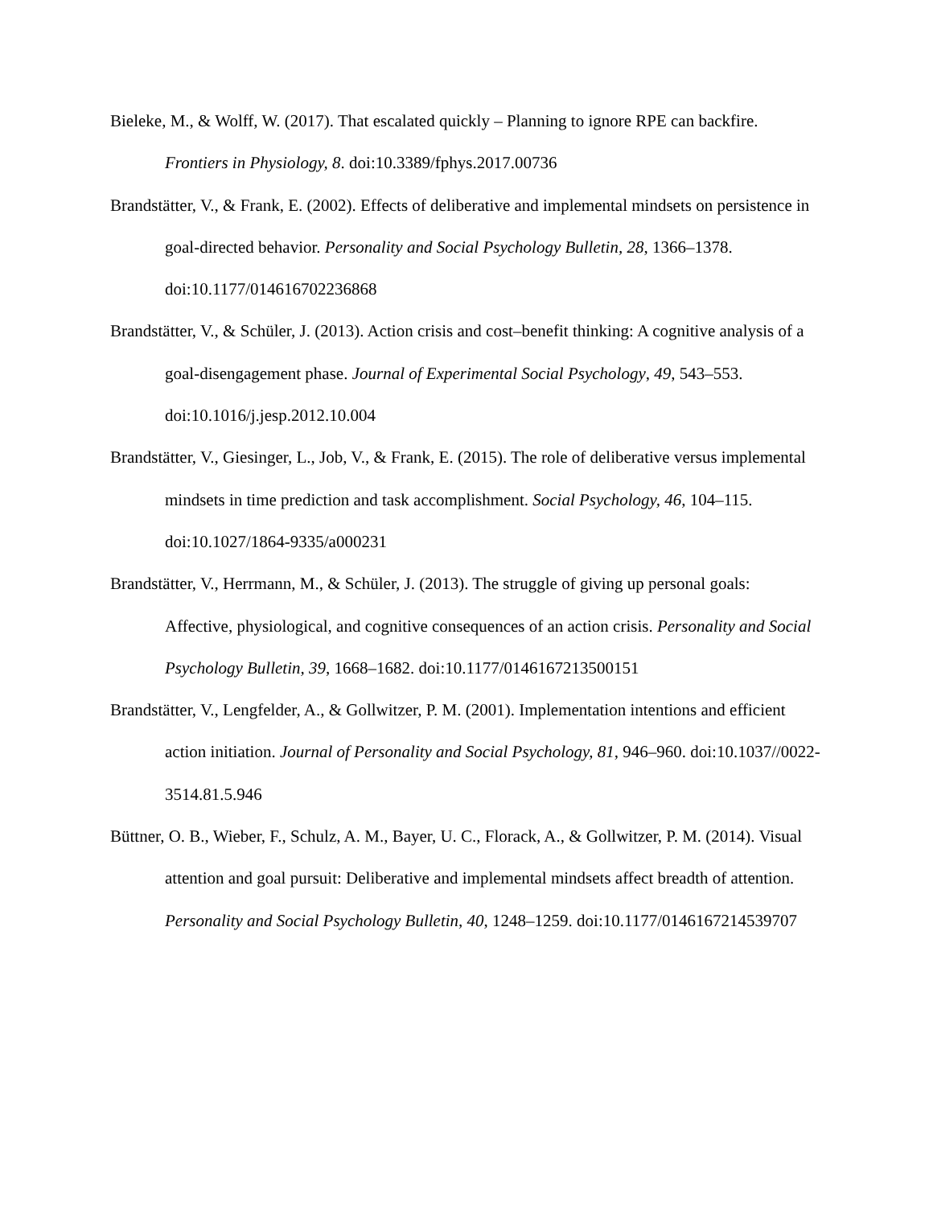Bieleke, M., & Wolff, W. (2017). That escalated quickly – Planning to ignore RPE can backfire. Frontiers in Physiology, 8. doi:10.3389/fphys.2017.00736
Brandstätter, V., & Frank, E. (2002). Effects of deliberative and implemental mindsets on persistence in goal-directed behavior. Personality and Social Psychology Bulletin, 28, 1366–1378. doi:10.1177/014616702236868
Brandstätter, V., & Schüler, J. (2013). Action crisis and cost–benefit thinking: A cognitive analysis of a goal-disengagement phase. Journal of Experimental Social Psychology, 49, 543–553. doi:10.1016/j.jesp.2012.10.004
Brandstätter, V., Giesinger, L., Job, V., & Frank, E. (2015). The role of deliberative versus implemental mindsets in time prediction and task accomplishment. Social Psychology, 46, 104–115. doi:10.1027/1864-9335/a000231
Brandstätter, V., Herrmann, M., & Schüler, J. (2013). The struggle of giving up personal goals: Affective, physiological, and cognitive consequences of an action crisis. Personality and Social Psychology Bulletin, 39, 1668–1682. doi:10.1177/0146167213500151
Brandstätter, V., Lengfelder, A., & Gollwitzer, P. M. (2001). Implementation intentions and efficient action initiation. Journal of Personality and Social Psychology, 81, 946–960. doi:10.1037//0022-3514.81.5.946
Büttner, O. B., Wieber, F., Schulz, A. M., Bayer, U. C., Florack, A., & Gollwitzer, P. M. (2014). Visual attention and goal pursuit: Deliberative and implemental mindsets affect breadth of attention. Personality and Social Psychology Bulletin, 40, 1248–1259. doi:10.1177/0146167214539707